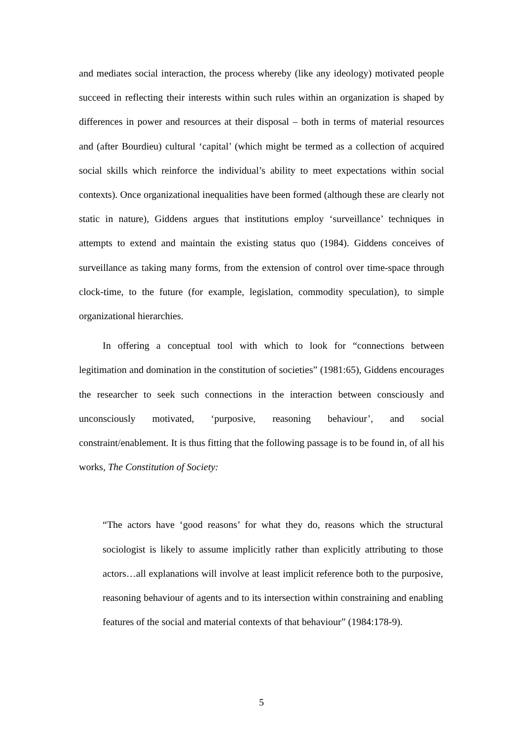and mediates social interaction, the process whereby (like any ideology) motivated people succeed in reflecting their interests within such rules within an organization is shaped by differences in power and resources at their disposal – both in terms of material resources and (after Bourdieu) cultural ‘capital’ (which might be termed as a collection of acquired social skills which reinforce the individual’s ability to meet expectations within social contexts). Once organizational inequalities have been formed (although these are clearly not static in nature), Giddens argues that institutions employ ‘surveillance’ techniques in attempts to extend and maintain the existing status quo (1984). Giddens conceives of surveillance as taking many forms, from the extension of control over time-space through clock-time, to the future (for example, legislation, commodity speculation), to simple organizational hierarchies.
In offering a conceptual tool with which to look for “connections between legitimation and domination in the constitution of societies” (1981:65), Giddens encourages the researcher to seek such connections in the interaction between consciously and unconsciously motivated, ‘purposive, reasoning behaviour’, and social constraint/enablement. It is thus fitting that the following passage is to be found in, of all his works, The Constitution of Society:
“The actors have ‘good reasons’ for what they do, reasons which the structural sociologist is likely to assume implicitly rather than explicitly attributing to those actors…all explanations will involve at least implicit reference both to the purposive, reasoning behaviour of agents and to its intersection within constraining and enabling features of the social and material contexts of that behaviour” (1984:178-9).
5